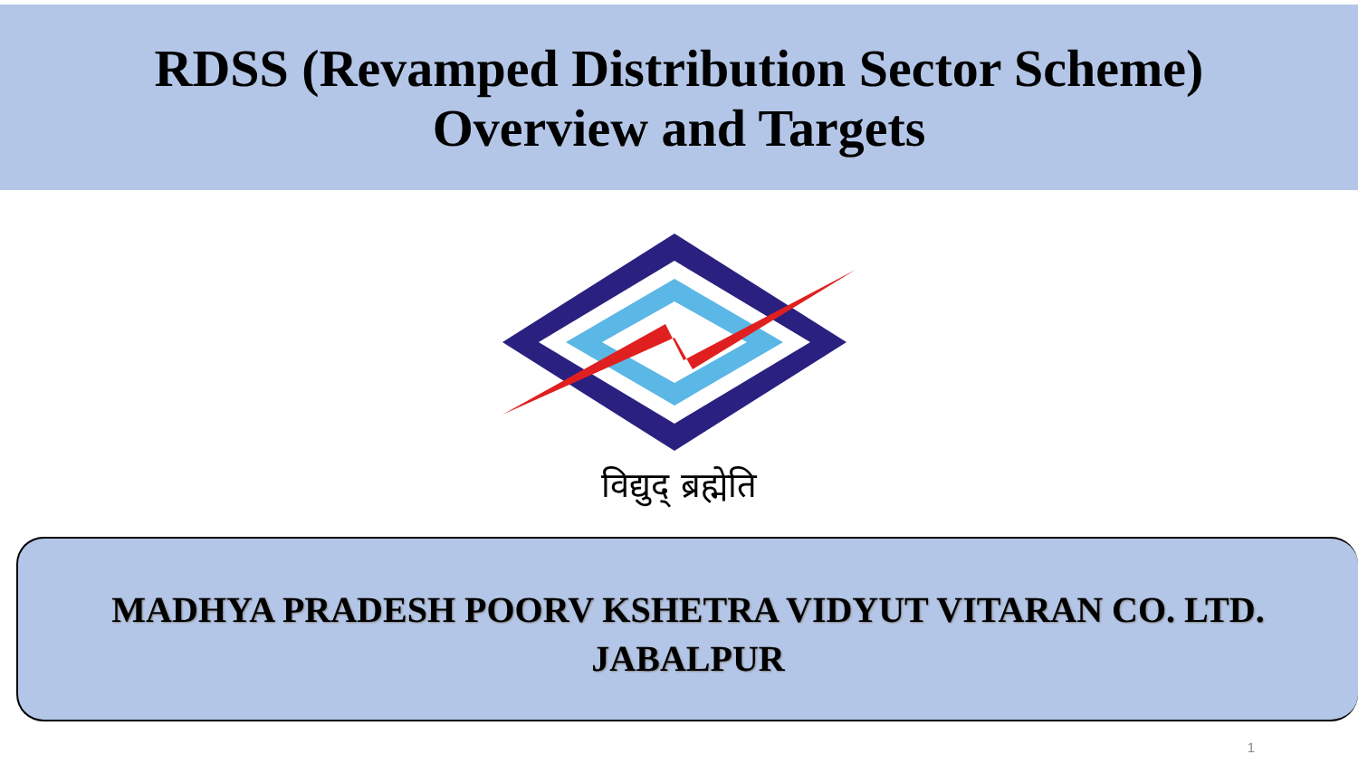RDSS (Revamped Distribution Sector Scheme)
Overview and Targets
विद्युद् ब्रह्मेति
MADHYA PRADESH POORV KSHETRA VIDYUT VITARAN CO. LTD.
JABALPUR
1